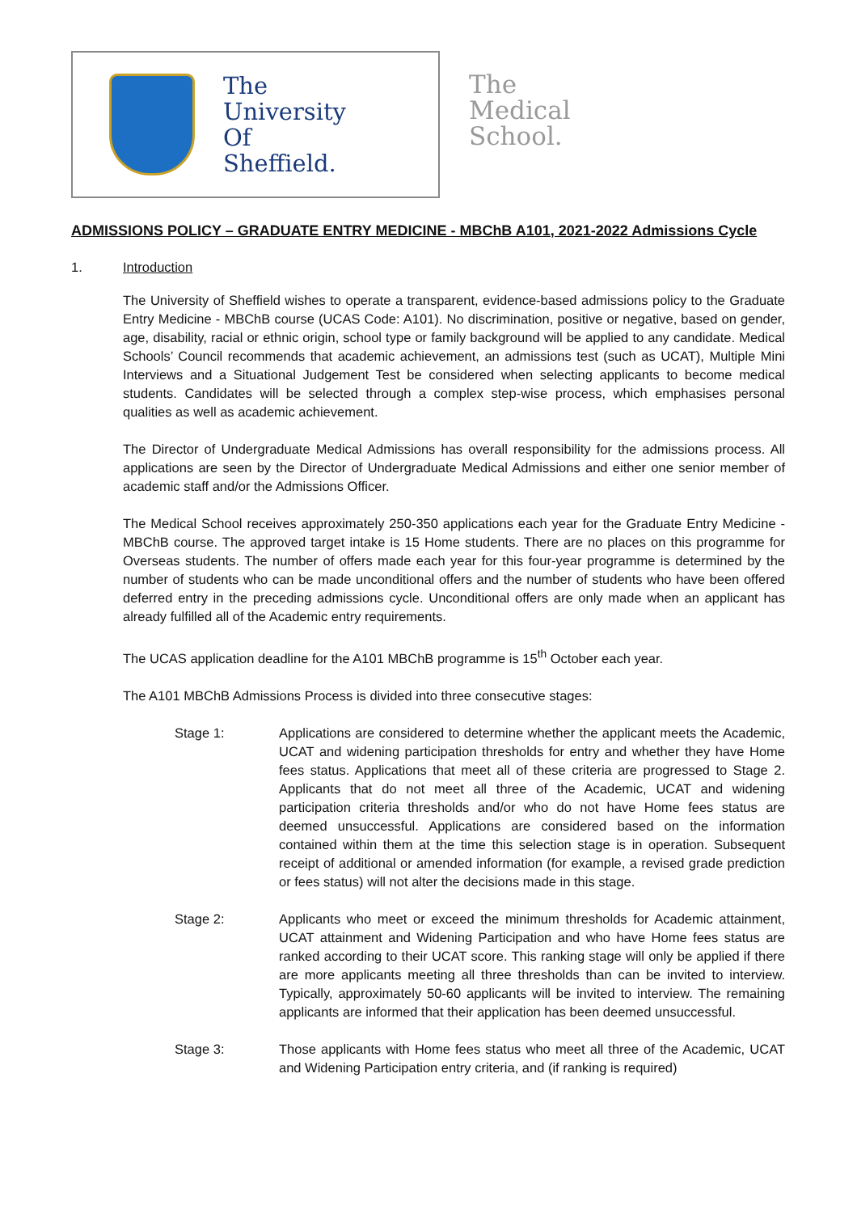The
University
Of
Sheffield.
The
Medical
School.
ADMISSIONS POLICY – GRADUATE ENTRY MEDICINE - MBChB A101, 2021-2022 Admissions Cycle
1. Introduction
The University of Sheffield wishes to operate a transparent, evidence-based admissions policy to the Graduate Entry Medicine - MBChB course (UCAS Code: A101). No discrimination, positive or negative, based on gender, age, disability, racial or ethnic origin, school type or family background will be applied to any candidate. Medical Schools’ Council recommends that academic achievement, an admissions test (such as UCAT), Multiple Mini Interviews and a Situational Judgement Test be considered when selecting applicants to become medical students. Candidates will be selected through a complex step-wise process, which emphasises personal qualities as well as academic achievement.
The Director of Undergraduate Medical Admissions has overall responsibility for the admissions process. All applications are seen by the Director of Undergraduate Medical Admissions and either one senior member of academic staff and/or the Admissions Officer.
The Medical School receives approximately 250-350 applications each year for the Graduate Entry Medicine - MBChB course. The approved target intake is 15 Home students. There are no places on this programme for Overseas students. The number of offers made each year for this four-year programme is determined by the number of students who can be made unconditional offers and the number of students who have been offered deferred entry in the preceding admissions cycle. Unconditional offers are only made when an applicant has already fulfilled all of the Academic entry requirements.
The UCAS application deadline for the A101 MBChB programme is 15<sup>th</sup> October each year.
The A101 MBChB Admissions Process is divided into three consecutive stages:
Stage 1: Applications are considered to determine whether the applicant meets the Academic, UCAT and widening participation thresholds for entry and whether they have Home fees status. Applications that meet all of these criteria are progressed to Stage 2. Applicants that do not meet all three of the Academic, UCAT and widening participation criteria thresholds and/or who do not have Home fees status are deemed unsuccessful. Applications are considered based on the information contained within them at the time this selection stage is in operation. Subsequent receipt of additional or amended information (for example, a revised grade prediction or fees status) will not alter the decisions made in this stage.
Stage 2: Applicants who meet or exceed the minimum thresholds for Academic attainment, UCAT attainment and Widening Participation and who have Home fees status are ranked according to their UCAT score. This ranking stage will only be applied if there are more applicants meeting all three thresholds than can be invited to interview. Typically, approximately 50-60 applicants will be invited to interview. The remaining applicants are informed that their application has been deemed unsuccessful.
Stage 3: Those applicants with Home fees status who meet all three of the Academic, UCAT and Widening Participation entry criteria, and (if ranking is required)